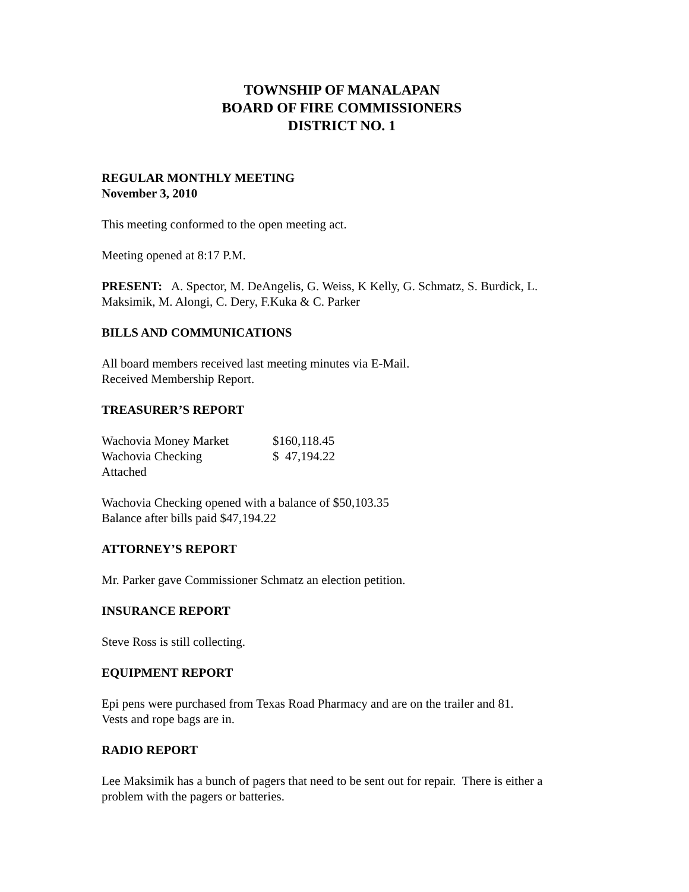TOWNSHIP OF MANALAPAN
BOARD OF FIRE COMMISSIONERS
DISTRICT NO. 1
REGULAR MONTHLY MEETING
November 3, 2010
This meeting conformed to the open meeting act.
Meeting opened at 8:17 P.M.
PRESENT: A. Spector, M. DeAngelis, G. Weiss, K Kelly, G. Schmatz, S. Burdick, L. Maksimik, M. Alongi, C. Dery, F.Kuka & C. Parker
BILLS AND COMMUNICATIONS
All board members received last meeting minutes via E-Mail.
Received Membership Report.
TREASURER’S REPORT
| Wachovia Money Market | $160,118.45 |
| Wachovia Checking | $ 47,194.22 |
| Attached | |
Wachovia Checking opened with a balance of $50,103.35
Balance after bills paid $47,194.22
ATTORNEY’S REPORT
Mr. Parker gave Commissioner Schmatz an election petition.
INSURANCE REPORT
Steve Ross is still collecting.
EQUIPMENT REPORT
Epi pens were purchased from Texas Road Pharmacy and are on the trailer and 81.
Vests and rope bags are in.
RADIO REPORT
Lee Maksimik has a bunch of pagers that need to be sent out for repair. There is either a problem with the pagers or batteries.